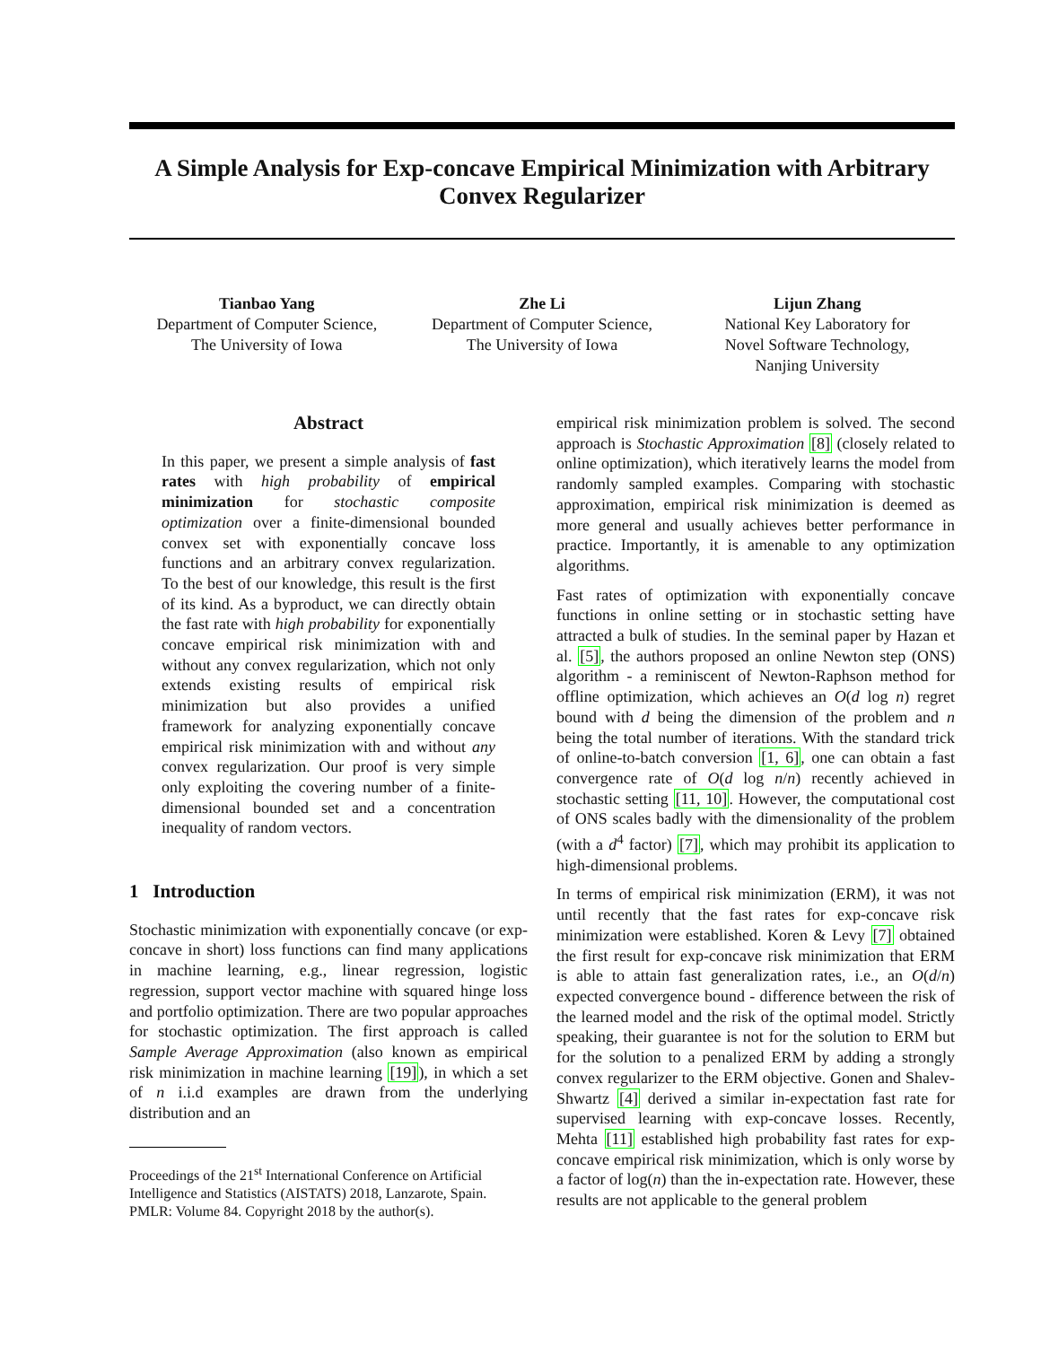A Simple Analysis for Exp-concave Empirical Minimization with Arbitrary Convex Regularizer
Tianbao Yang
Department of Computer Science,
The University of Iowa
Zhe Li
Department of Computer Science,
The University of Iowa
Lijun Zhang
National Key Laboratory for
Novel Software Technology,
Nanjing University
Abstract
In this paper, we present a simple analysis of fast rates with high probability of empirical minimization for stochastic composite optimization over a finite-dimensional bounded convex set with exponentially concave loss functions and an arbitrary convex regularization. To the best of our knowledge, this result is the first of its kind. As a byproduct, we can directly obtain the fast rate with high probability for exponentially concave empirical risk minimization with and without any convex regularization, which not only extends existing results of empirical risk minimization but also provides a unified framework for analyzing exponentially concave empirical risk minimization with and without any convex regularization. Our proof is very simple only exploiting the covering number of a finite-dimensional bounded set and a concentration inequality of random vectors.
1 Introduction
Stochastic minimization with exponentially concave (or exp-concave in short) loss functions can find many applications in machine learning, e.g., linear regression, logistic regression, support vector machine with squared hinge loss and portfolio optimization. There are two popular approaches for stochastic optimization. The first approach is called Sample Average Approximation (also known as empirical risk minimization in machine learning [19]), in which a set of n i.i.d examples are drawn from the underlying distribution and an
Proceedings of the 21<sup>st</sup> International Conference on Artificial Intelligence and Statistics (AISTATS) 2018, Lanzarote, Spain. PMLR: Volume 84. Copyright 2018 by the author(s).
empirical risk minimization problem is solved. The second approach is Stochastic Approximation [8] (closely related to online optimization), which iteratively learns the model from randomly sampled examples. Comparing with stochastic approximation, empirical risk minimization is deemed as more general and usually achieves better performance in practice. Importantly, it is amenable to any optimization algorithms.
Fast rates of optimization with exponentially concave functions in online setting or in stochastic setting have attracted a bulk of studies. In the seminal paper by Hazan et al. [5], the authors proposed an online Newton step (ONS) algorithm - a reminiscent of Newton-Raphson method for offline optimization, which achieves an O(d log n) regret bound with d being the dimension of the problem and n being the total number of iterations. With the standard trick of online-to-batch conversion [1, 6], one can obtain a fast convergence rate of O(d log n/n) recently achieved in stochastic setting [11, 10]. However, the computational cost of ONS scales badly with the dimensionality of the problem (with a d<sup>4</sup> factor) [7], which may prohibit its application to high-dimensional problems.
In terms of empirical risk minimization (ERM), it was not until recently that the fast rates for exp-concave risk minimization were established. Koren & Levy [7] obtained the first result for exp-concave risk minimization that ERM is able to attain fast generalization rates, i.e., an O(d/n) expected convergence bound - difference between the risk of the learned model and the risk of the optimal model. Strictly speaking, their guarantee is not for the solution to ERM but for the solution to a penalized ERM by adding a strongly convex regularizer to the ERM objective. Gonen and Shalev-Shwartz [4] derived a similar in-expectation fast rate for supervised learning with exp-concave losses. Recently, Mehta [11] established high probability fast rates for exp-concave empirical risk minimization, which is only worse by a factor of log(n) than the in-expectation rate. However, these results are not applicable to the general problem